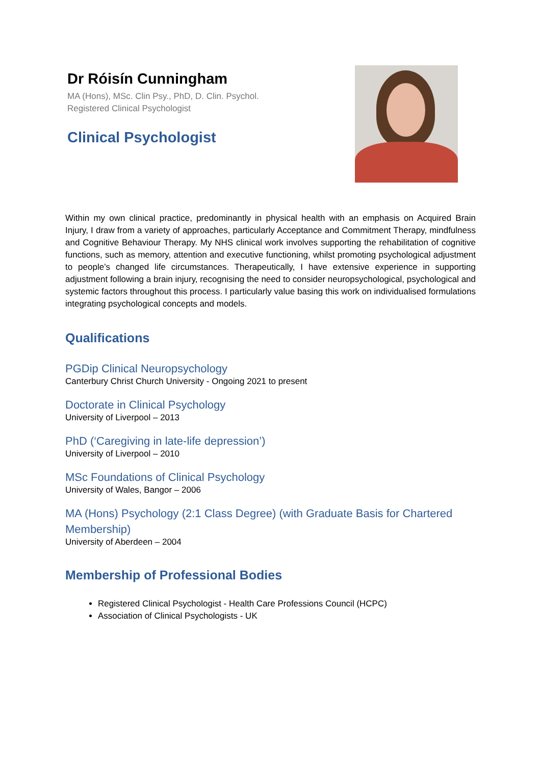Dr Róisín Cunningham
MA (Hons), MSc. Clin Psy., PhD, D. Clin. Psychol.
Registered Clinical Psychologist
Clinical Psychologist
Within my own clinical practice, predominantly in physical health with an emphasis on Acquired Brain Injury, I draw from a variety of approaches, particularly Acceptance and Commitment Therapy, mindfulness and Cognitive Behaviour Therapy. My NHS clinical work involves supporting the rehabilitation of cognitive functions, such as memory, attention and executive functioning, whilst promoting psychological adjustment to people’s changed life circumstances. Therapeutically, I have extensive experience in supporting adjustment following a brain injury, recognising the need to consider neuropsychological, psychological and systemic factors throughout this process. I particularly value basing this work on individualised formulations integrating psychological concepts and models.
Qualifications
PGDip Clinical Neuropsychology
Canterbury Christ Church University - Ongoing 2021 to present
Doctorate in Clinical Psychology
University of Liverpool – 2013
PhD (‘Caregiving in late-life depression’)
University of Liverpool – 2010
MSc Foundations of Clinical Psychology
University of Wales, Bangor – 2006
MA (Hons) Psychology (2:1 Class Degree) (with Graduate Basis for Chartered Membership)
University of Aberdeen – 2004
Membership of Professional Bodies
Registered Clinical Psychologist - Health Care Professions Council (HCPC)
Association of Clinical Psychologists - UK